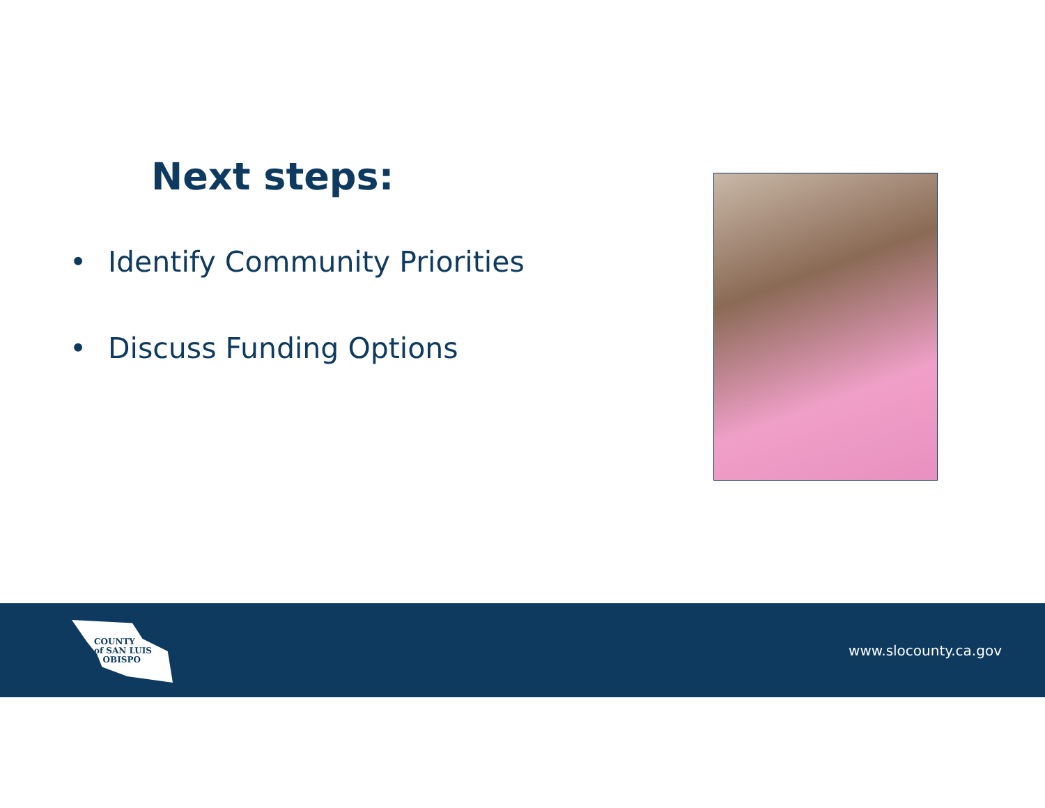Next steps:
• Identify Community Priorities
• Discuss Funding Options
COUNTY
of SAN LUIS
OBISPO
www.slocounty.ca.gov